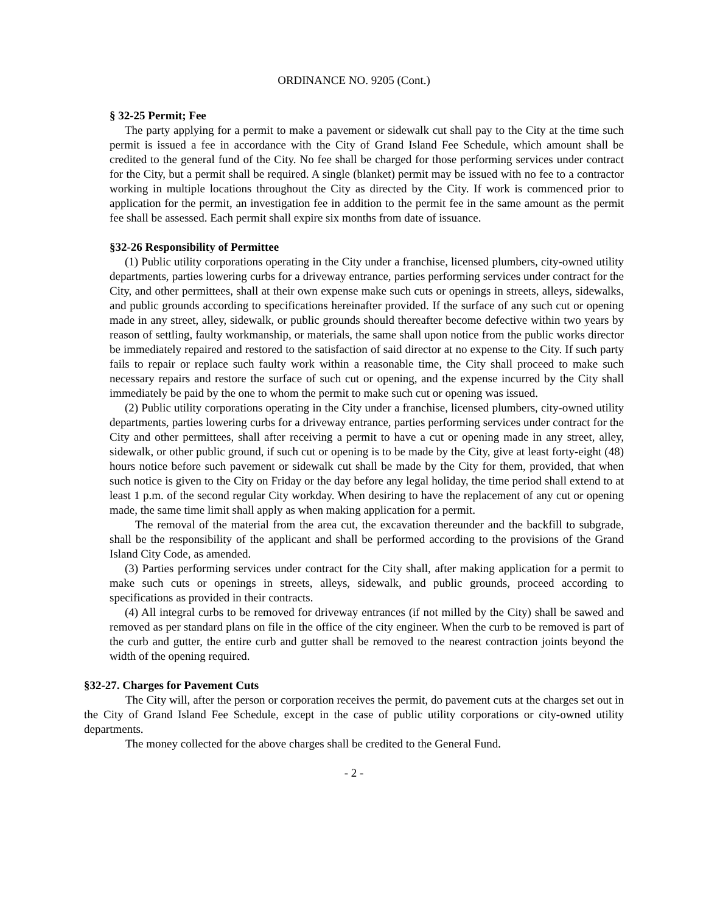ORDINANCE NO. 9205 (Cont.)
§ 32-25 Permit; Fee
The party applying for a permit to make a pavement or sidewalk cut shall pay to the City at the time such permit is issued a fee in accordance with the City of Grand Island Fee Schedule, which amount shall be credited to the general fund of the City. No fee shall be charged for those performing services under contract for the City, but a permit shall be required. A single (blanket) permit may be issued with no fee to a contractor working in multiple locations throughout the City as directed by the City. If work is commenced prior to application for the permit, an investigation fee in addition to the permit fee in the same amount as the permit fee shall be assessed. Each permit shall expire six months from date of issuance.
§32-26 Responsibility of Permittee
(1) Public utility corporations operating in the City under a franchise, licensed plumbers, city-owned utility departments, parties lowering curbs for a driveway entrance, parties performing services under contract for the City, and other permittees, shall at their own expense make such cuts or openings in streets, alleys, sidewalks, and public grounds according to specifications hereinafter provided. If the surface of any such cut or opening made in any street, alley, sidewalk, or public grounds should thereafter become defective within two years by reason of settling, faulty workmanship, or materials, the same shall upon notice from the public works director be immediately repaired and restored to the satisfaction of said director at no expense to the City. If such party fails to repair or replace such faulty work within a reasonable time, the City shall proceed to make such necessary repairs and restore the surface of such cut or opening, and the expense incurred by the City shall immediately be paid by the one to whom the permit to make such cut or opening was issued.
(2) Public utility corporations operating in the City under a franchise, licensed plumbers, city-owned utility departments, parties lowering curbs for a driveway entrance, parties performing services under contract for the City and other permittees, shall after receiving a permit to have a cut or opening made in any street, alley, sidewalk, or other public ground, if such cut or opening is to be made by the City, give at least forty-eight (48) hours notice before such pavement or sidewalk cut shall be made by the City for them, provided, that when such notice is given to the City on Friday or the day before any legal holiday, the time period shall extend to at least 1 p.m. of the second regular City workday. When desiring to have the replacement of any cut or opening made, the same time limit shall apply as when making application for a permit.
The removal of the material from the area cut, the excavation thereunder and the backfill to subgrade, shall be the responsibility of the applicant and shall be performed according to the provisions of the Grand Island City Code, as amended.
(3) Parties performing services under contract for the City shall, after making application for a permit to make such cuts or openings in streets, alleys, sidewalk, and public grounds, proceed according to specifications as provided in their contracts.
(4) All integral curbs to be removed for driveway entrances (if not milled by the City) shall be sawed and removed as per standard plans on file in the office of the city engineer. When the curb to be removed is part of the curb and gutter, the entire curb and gutter shall be removed to the nearest contraction joints beyond the width of the opening required.
§32-27. Charges for Pavement Cuts
The City will, after the person or corporation receives the permit, do pavement cuts at the charges set out in the City of Grand Island Fee Schedule, except in the case of public utility corporations or city-owned utility departments.
The money collected for the above charges shall be credited to the General Fund.
- 2 -